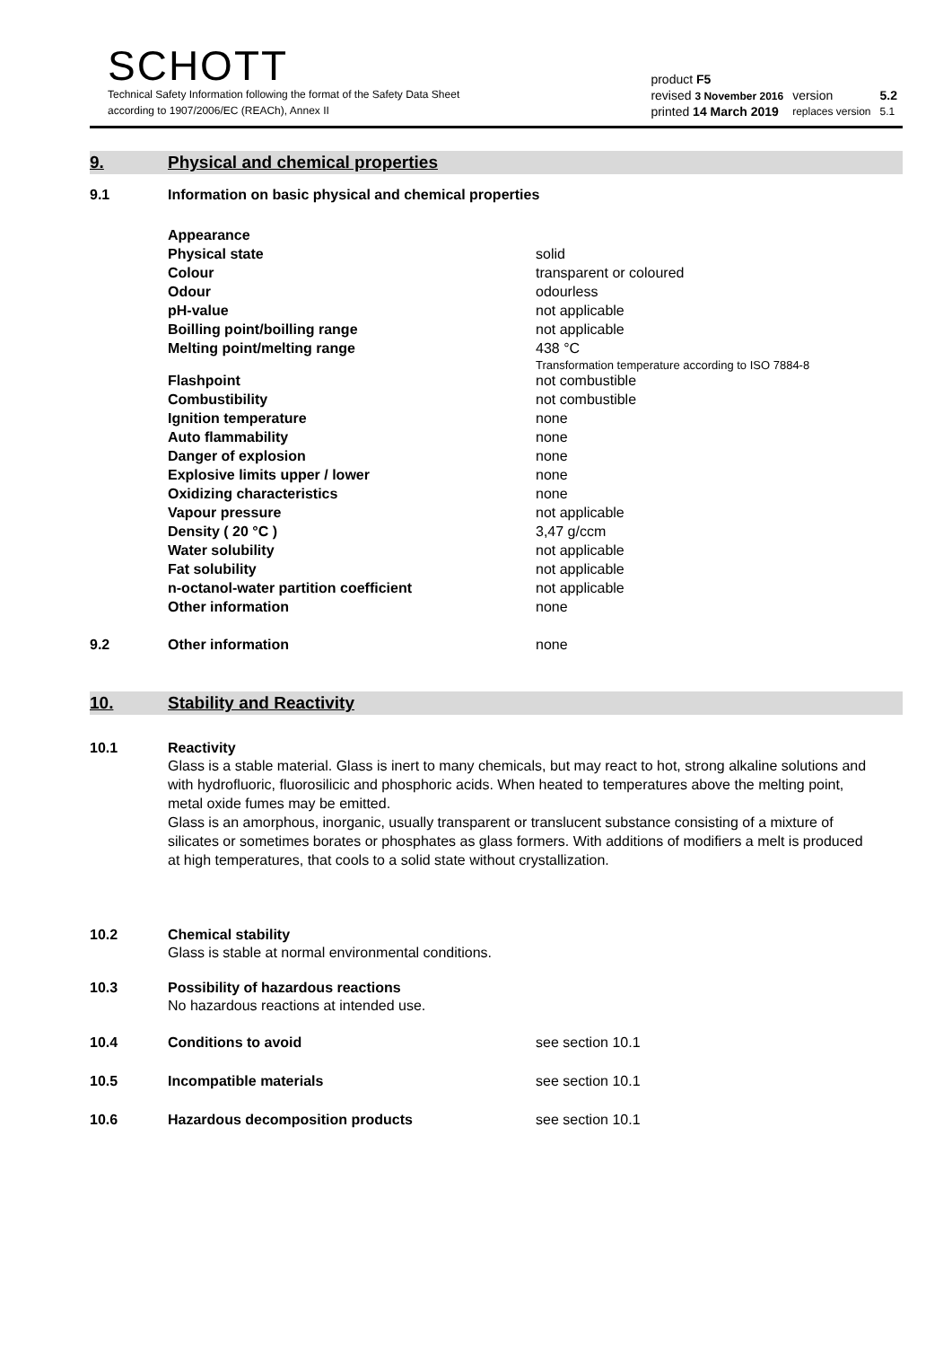SCHOTT
Technical Safety Information following the format of the Safety Data Sheet
according to 1907/2006/EC (REACh), Annex II
| product F5 | | |
| revised 3 November 2016 | version | 5.2 |
| printed 14 March 2019 | replaces version | 5.1 |
9. Physical and chemical properties
| 9.1 | Information on basic physical and chemical properties | |
| | Appearance | |
| | Physical state | solid |
| | Colour | transparent or coloured |
| | Odour | odourless |
| | pH-value | not applicable |
| | Boilling point/boilling range | not applicable |
| | Melting point/melting range | 438 °C Transformation temperature according to ISO 7884-8 |
| | Flashpoint | not combustible |
| | Combustibility | not combustible |
| | Ignition temperature | none |
| | Auto flammability | none |
| | Danger of explosion | none |
| | Explosive limits upper / lower | none |
| | Oxidizing characteristics | none |
| | Vapour pressure | not applicable |
| | Density ( 20 °C ) | 3,47 g/ccm |
| | Water solubility | not applicable |
| | Fat solubility | not applicable |
| | n-octanol-water partition coefficient | not applicable |
| | Other information | none |
| 9.2 | Other information | none |
10. Stability and Reactivity
| 10.1 | Reactivity Glass is a stable material. Glass is inert to many chemicals, but may react to hot, strong alkaline solutions and with hydrofluoric, fluorosilicic and phosphoric acids. When heated to temperatures above the melting point, metal oxide fumes may be emitted. Glass is an amorphous, inorganic, usually transparent or translucent substance consisting of a mixture of silicates or sometimes borates or phosphates as glass formers. With additions of modifiers a melt is produced at high temperatures, that cools to a solid state without crystallization. | |
| 10.2 | Chemical stability Glass is stable at normal environmental conditions. | |
| 10.3 | Possibility of hazardous reactions No hazardous reactions at intended use. | |
| 10.4 | Conditions to avoid | see section 10.1 |
| 10.5 | Incompatible materials | see section 10.1 |
| 10.6 | Hazardous decomposition products | see section 10.1 |